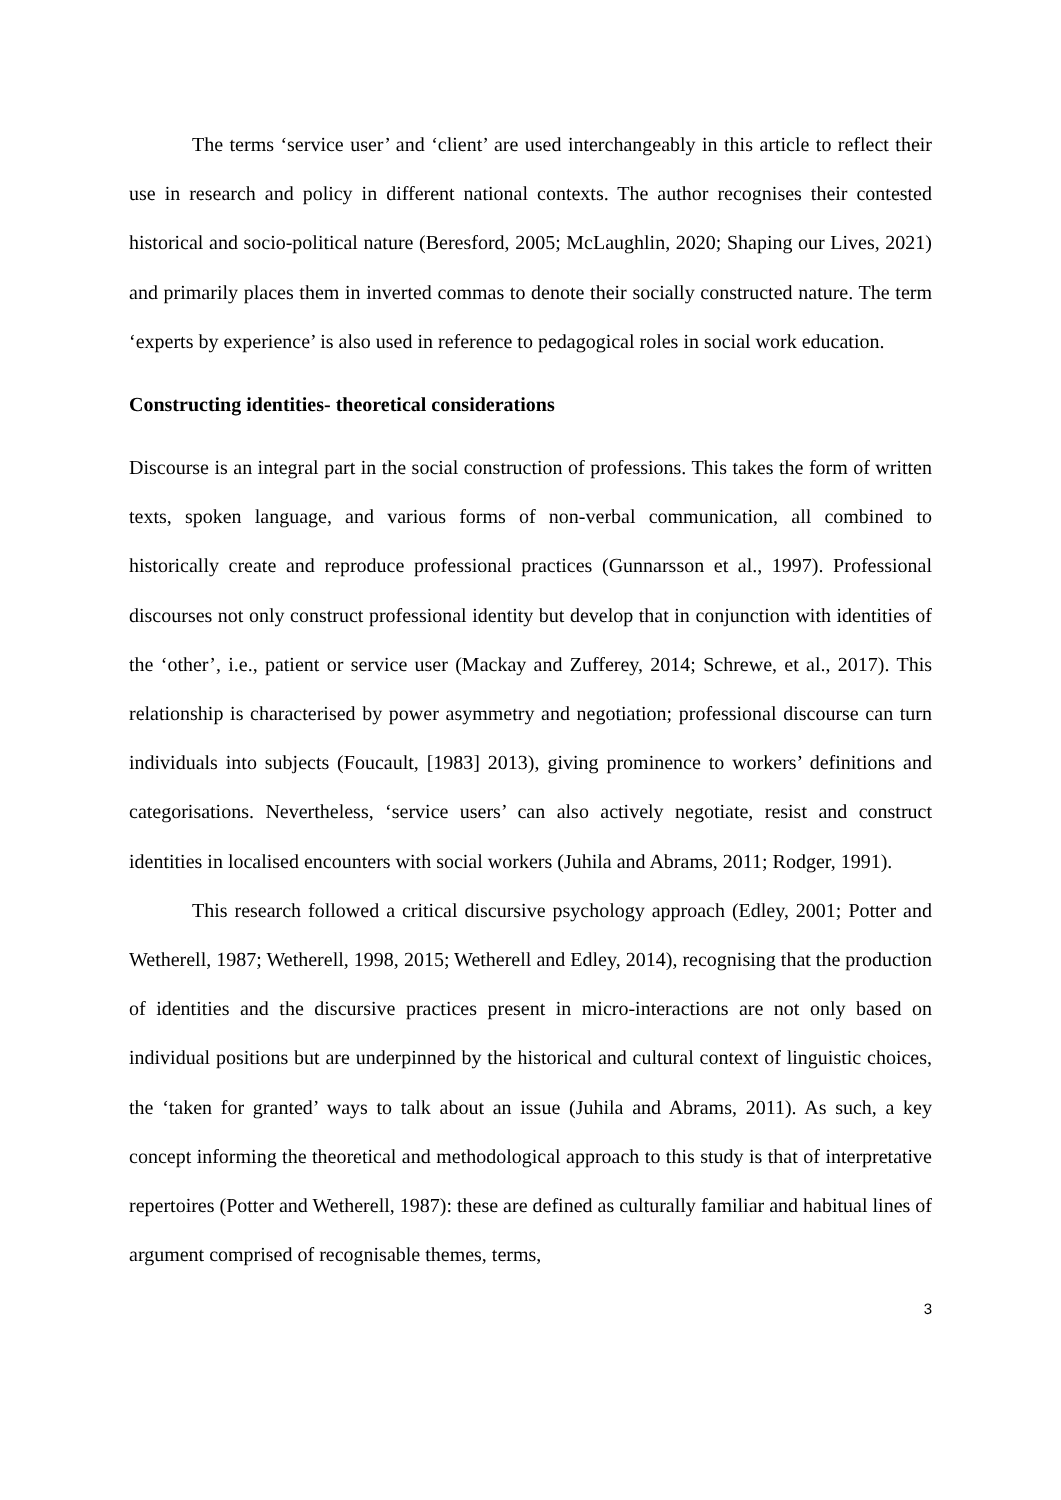The terms ‘service user’ and ‘client’ are used interchangeably in this article to reflect their use in research and policy in different national contexts. The author recognises their contested historical and socio-political nature (Beresford, 2005; McLaughlin, 2020; Shaping our Lives, 2021) and primarily places them in inverted commas to denote their socially constructed nature. The term ‘experts by experience’ is also used in reference to pedagogical roles in social work education.
Constructing identities- theoretical considerations
Discourse is an integral part in the social construction of professions. This takes the form of written texts, spoken language, and various forms of non-verbal communication, all combined to historically create and reproduce professional practices (Gunnarsson et al., 1997). Professional discourses not only construct professional identity but develop that in conjunction with identities of the ‘other’, i.e., patient or service user (Mackay and Zufferey, 2014; Schrewe, et al., 2017). This relationship is characterised by power asymmetry and negotiation; professional discourse can turn individuals into subjects (Foucault, [1983] 2013), giving prominence to workers’ definitions and categorisations. Nevertheless, ‘service users’ can also actively negotiate, resist and construct identities in localised encounters with social workers (Juhila and Abrams, 2011; Rodger, 1991).
This research followed a critical discursive psychology approach (Edley, 2001; Potter and Wetherell, 1987; Wetherell, 1998, 2015; Wetherell and Edley, 2014), recognising that the production of identities and the discursive practices present in micro-interactions are not only based on individual positions but are underpinned by the historical and cultural context of linguistic choices, the ‘taken for granted’ ways to talk about an issue (Juhila and Abrams, 2011). As such, a key concept informing the theoretical and methodological approach to this study is that of interpretative repertoires (Potter and Wetherell, 1987): these are defined as culturally familiar and habitual lines of argument comprised of recognisable themes, terms,
3